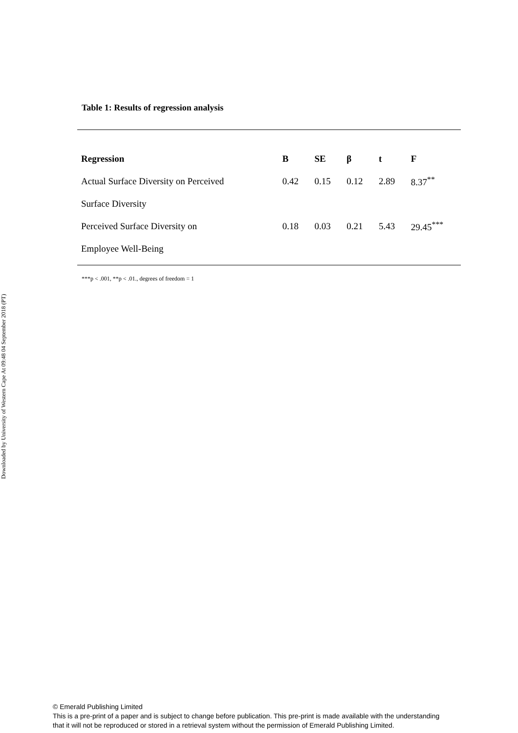Downloaded by University of Western Cape At 09:48 04 September 2018 (PT)
Table 1: Results of regression analysis
| Regression | B | SE | β | t | F |
| --- | --- | --- | --- | --- | --- |
| Actual Surface Diversity on Perceived | 0.42 | 0.15 | 0.12 | 2.89 | 8.37<sup>**</sup> |
| Surface Diversity | | | | | |
| Perceived Surface Diversity on | 0.18 | 0.03 | 0.21 | 5.43 | 29.45<sup>***</sup> |
| Employee Well-Being | | | | | |
***p < .001, **p < .01., degrees of freedom = 1
© Emerald Publishing Limited
This is a pre-print of a paper and is subject to change before publication. This pre-print is made available with the understanding
that it will not be reproduced or stored in a retrieval system without the permission of Emerald Publishing Limited.